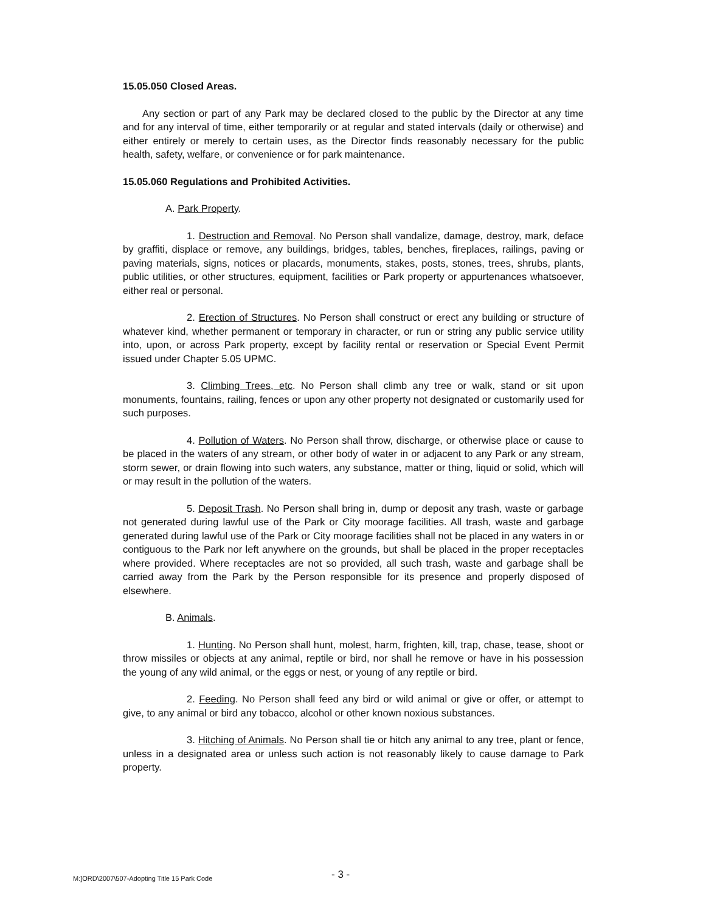15.05.050 Closed Areas.
Any section or part of any Park may be declared closed to the public by the Director at any time and for any interval of time, either temporarily or at regular and stated intervals (daily or otherwise) and either entirely or merely to certain uses, as the Director finds reasonably necessary for the public health, safety, welfare, or convenience or for park maintenance.
15.05.060 Regulations and Prohibited Activities.
A. Park Property.
1. Destruction and Removal. No Person shall vandalize, damage, destroy, mark, deface by graffiti, displace or remove, any buildings, bridges, tables, benches, fireplaces, railings, paving or paving materials, signs, notices or placards, monuments, stakes, posts, stones, trees, shrubs, plants, public utilities, or other structures, equipment, facilities or Park property or appurtenances whatsoever, either real or personal.
2. Erection of Structures. No Person shall construct or erect any building or structure of whatever kind, whether permanent or temporary in character, or run or string any public service utility into, upon, or across Park property, except by facility rental or reservation or Special Event Permit issued under Chapter 5.05 UPMC.
3. Climbing Trees, etc. No Person shall climb any tree or walk, stand or sit upon monuments, fountains, railing, fences or upon any other property not designated or customarily used for such purposes.
4. Pollution of Waters. No Person shall throw, discharge, or otherwise place or cause to be placed in the waters of any stream, or other body of water in or adjacent to any Park or any stream, storm sewer, or drain flowing into such waters, any substance, matter or thing, liquid or solid, which will or may result in the pollution of the waters.
5. Deposit Trash. No Person shall bring in, dump or deposit any trash, waste or garbage not generated during lawful use of the Park or City moorage facilities. All trash, waste and garbage generated during lawful use of the Park or City moorage facilities shall not be placed in any waters in or contiguous to the Park nor left anywhere on the grounds, but shall be placed in the proper receptacles where provided. Where receptacles are not so provided, all such trash, waste and garbage shall be carried away from the Park by the Person responsible for its presence and properly disposed of elsewhere.
B. Animals.
1. Hunting. No Person shall hunt, molest, harm, frighten, kill, trap, chase, tease, shoot or throw missiles or objects at any animal, reptile or bird, nor shall he remove or have in his possession the young of any wild animal, or the eggs or nest, or young of any reptile or bird.
2. Feeding. No Person shall feed any bird or wild animal or give or offer, or attempt to give, to any animal or bird any tobacco, alcohol or other known noxious substances.
3. Hitching of Animals. No Person shall tie or hitch any animal to any tree, plant or fence, unless in a designated area or unless such action is not reasonably likely to cause damage to Park property.
M:]ORD\2007\507-Adopting Title 15 Park Code - 3 -